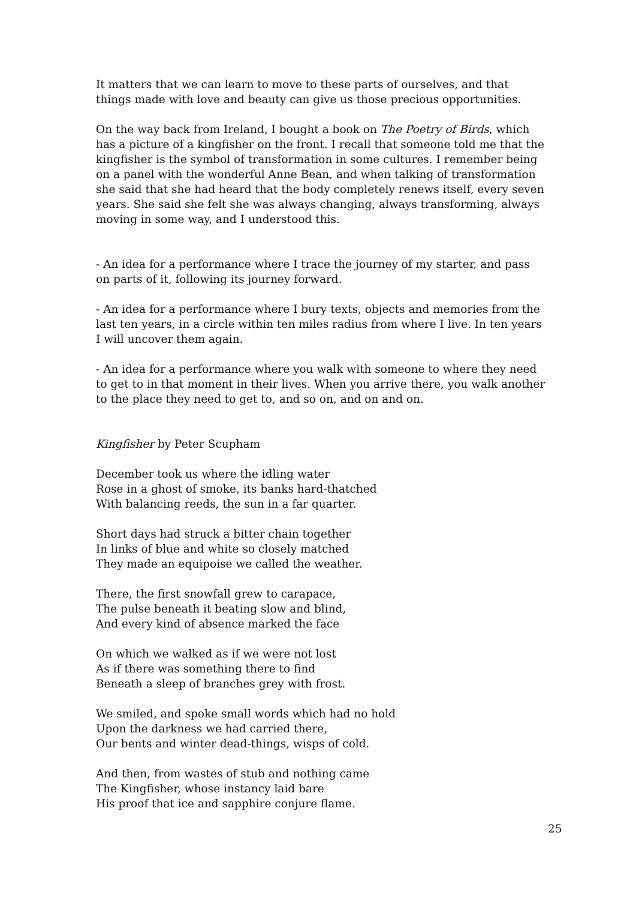It matters that we can learn to move to these parts of ourselves, and that things made with love and beauty can give us those precious opportunities.
On the way back from Ireland, I bought a book on The Poetry of Birds, which has a picture of a kingfisher on the front. I recall that someone told me that the kingfisher is the symbol of transformation in some cultures. I remember being on a panel with the wonderful Anne Bean, and when talking of transformation she said that she had heard that the body completely renews itself, every seven years. She said she felt she was always changing, always transforming, always moving in some way, and I understood this.
- An idea for a performance where I trace the journey of my starter, and pass on parts of it, following its journey forward.
- An idea for a performance where I bury texts, objects and memories from the last ten years, in a circle within ten miles radius from where I live. In ten years I will uncover them again.
- An idea for a performance where you walk with someone to where they need to get to in that moment in their lives. When you arrive there, you walk another to the place they need to get to, and so on, and on and on.
Kingfisher by Peter Scupham
December took us where the idling water
Rose in a ghost of smoke, its banks hard-thatched
With balancing reeds, the sun in a far quarter.
Short days had struck a bitter chain together
In links of blue and white so closely matched
They made an equipoise we called the weather.
There, the first snowfall grew to carapace,
The pulse beneath it beating slow and blind,
And every kind of absence marked the face
On which we walked as if we were not lost
As if there was something there to find
Beneath a sleep of branches grey with frost.
We smiled, and spoke small words which had no hold
Upon the darkness we had carried there,
Our bents and winter dead-things, wisps of cold.
And then, from wastes of stub and nothing came
The Kingfisher, whose instancy laid bare
His proof that ice and sapphire conjure flame.
25